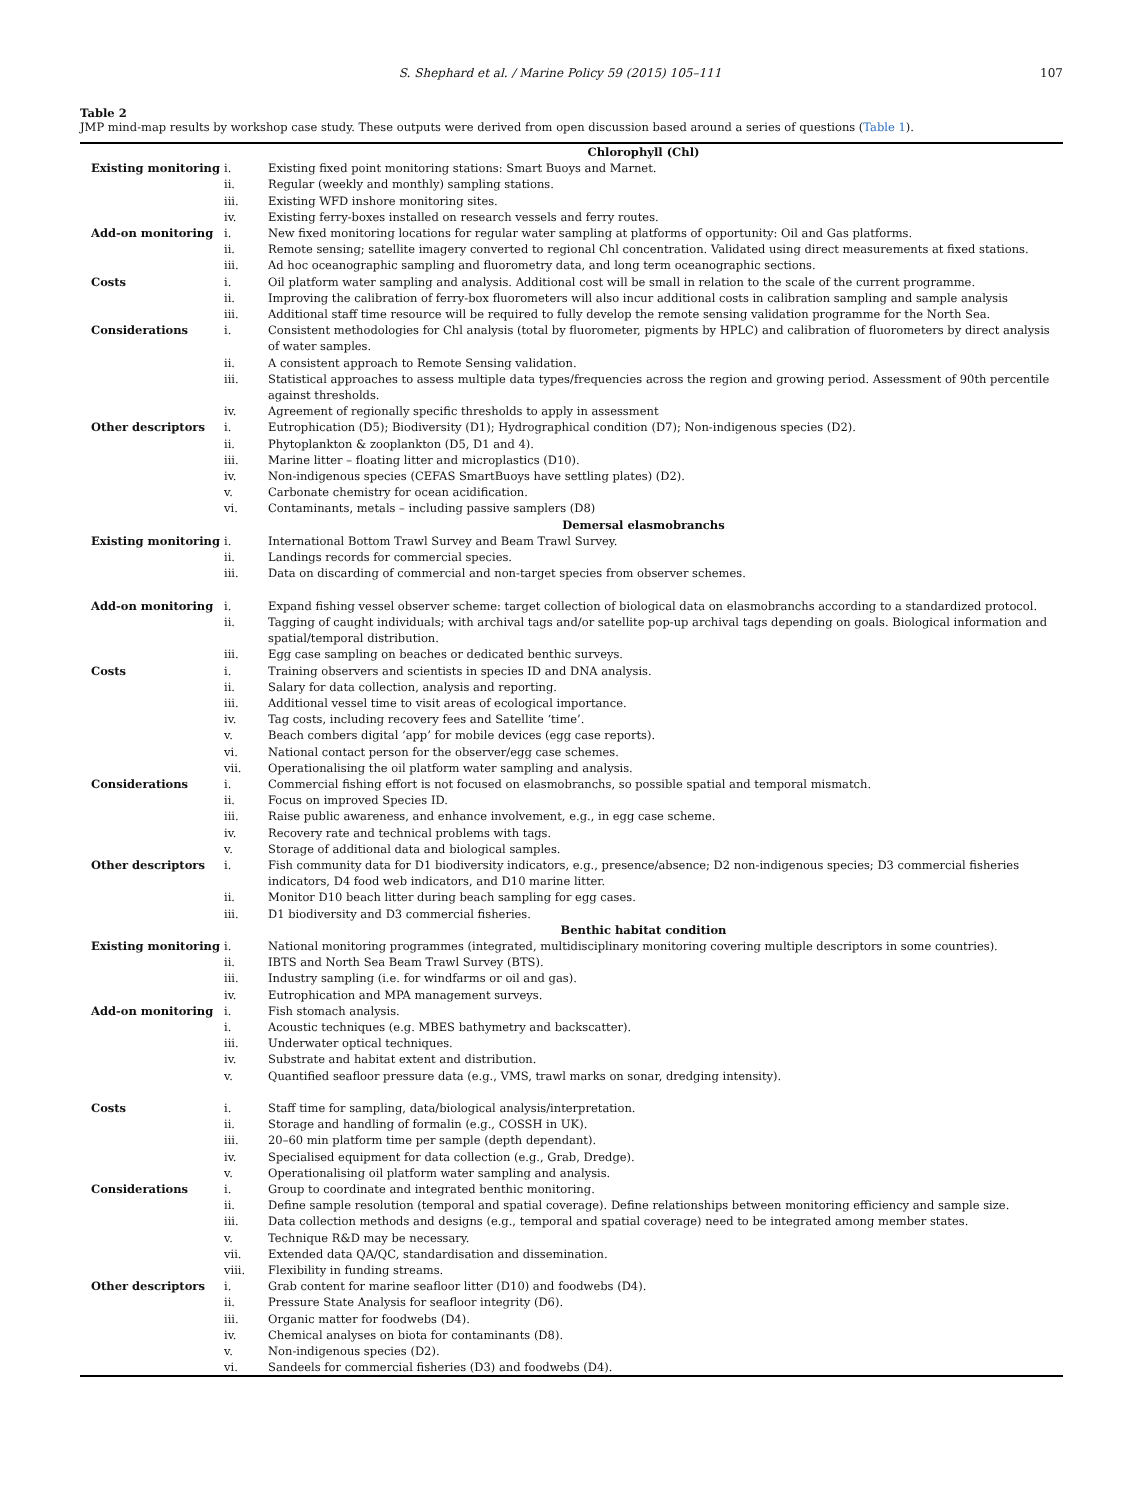S. Shephard et al. / Marine Policy 59 (2015) 105–111 107
Table 2
JMP mind-map results by workshop case study. These outputs were derived from open discussion based around a series of questions (Table 1).
| | Chlorophyll (Chl) | |
| Existing monitoring | i. | Existing fixed point monitoring stations: Smart Buoys and Marnet. |
| | ii. | Regular (weekly and monthly) sampling stations. |
| | iii. | Existing WFD inshore monitoring sites. |
| | iv. | Existing ferry-boxes installed on research vessels and ferry routes. |
| Add-on monitoring | i. | New fixed monitoring locations for regular water sampling at platforms of opportunity: Oil and Gas platforms. |
| | ii. | Remote sensing; satellite imagery converted to regional Chl concentration. Validated using direct measurements at fixed stations. |
| | iii. | Ad hoc oceanographic sampling and fluorometry data, and long term oceanographic sections. |
| Costs | i. | Oil platform water sampling and analysis. Additional cost will be small in relation to the scale of the current programme. |
| | ii. | Improving the calibration of ferry-box fluorometers will also incur additional costs in calibration sampling and sample analysis |
| | iii. | Additional staff time resource will be required to fully develop the remote sensing validation programme for the North Sea. |
| Considerations | i. | Consistent methodologies for Chl analysis (total by fluorometer, pigments by HPLC) and calibration of fluorometers by direct analysis of water samples. |
| | ii. | A consistent approach to Remote Sensing validation. |
| | iii. | Statistical approaches to assess multiple data types/frequencies across the region and growing period. Assessment of 90th percentile against thresholds. |
| | iv. | Agreement of regionally specific thresholds to apply in assessment |
| Other descriptors | i. | Eutrophication (D5); Biodiversity (D1); Hydrographical condition (D7); Non-indigenous species (D2). |
| | ii. | Phytoplankton & zooplankton (D5, D1 and 4). |
| | iii. | Marine litter – floating litter and microplastics (D10). |
| | iv. | Non-indigenous species (CEFAS SmartBuoys have settling plates) (D2). |
| | v. | Carbonate chemistry for ocean acidification. |
| | vi. | Contaminants, metals – including passive samplers (D8) |
| | Demersal elasmobranchs | |
| Existing monitoring | i. | International Bottom Trawl Survey and Beam Trawl Survey. |
| | ii. | Landings records for commercial species. |
| | iii. | Data on discarding of commercial and non-target species from observer schemes. |
| Add-on monitoring | i. | Expand fishing vessel observer scheme: target collection of biological data on elasmobranchs according to a standardized protocol. |
| | ii. | Tagging of caught individuals; with archival tags and/or satellite pop-up archival tags depending on goals. Biological information and spatial/temporal distribution. |
| | iii. | Egg case sampling on beaches or dedicated benthic surveys. |
| Costs | i. | Training observers and scientists in species ID and DNA analysis. |
| | ii. | Salary for data collection, analysis and reporting. |
| | iii. | Additional vessel time to visit areas of ecological importance. |
| | iv. | Tag costs, including recovery fees and Satellite ‘time’. |
| | v. | Beach combers digital ‘app’ for mobile devices (egg case reports). |
| | vi. | National contact person for the observer/egg case schemes. |
| | vii. | Operationalising the oil platform water sampling and analysis. |
| Considerations | i. | Commercial fishing effort is not focused on elasmobranchs, so possible spatial and temporal mismatch. |
| | ii. | Focus on improved Species ID. |
| | iii. | Raise public awareness, and enhance involvement, e.g., in egg case scheme. |
| | iv. | Recovery rate and technical problems with tags. |
| | v. | Storage of additional data and biological samples. |
| Other descriptors | i. | Fish community data for D1 biodiversity indicators, e.g., presence/absence; D2 non-indigenous species; D3 commercial fisheries indicators, D4 food web indicators, and D10 marine litter. |
| | ii. | Monitor D10 beach litter during beach sampling for egg cases. |
| | iii. | D1 biodiversity and D3 commercial fisheries. |
| | Benthic habitat condition | |
| Existing monitoring | i. | National monitoring programmes (integrated, multidisciplinary monitoring covering multiple descriptors in some countries). |
| | ii. | IBTS and North Sea Beam Trawl Survey (BTS). |
| | iii. | Industry sampling (i.e. for windfarms or oil and gas). |
| | iv. | Eutrophication and MPA management surveys. |
| Add-on monitoring | i. | Fish stomach analysis. |
| | i. | Acoustic techniques (e.g. MBES bathymetry and backscatter). |
| | iii. | Underwater optical techniques. |
| | iv. | Substrate and habitat extent and distribution. |
| | v. | Quantified seafloor pressure data (e.g., VMS, trawl marks on sonar, dredging intensity). |
| Costs | i. | Staff time for sampling, data/biological analysis/interpretation. |
| | ii. | Storage and handling of formalin (e.g., COSSH in UK). |
| | iii. | 20–60 min platform time per sample (depth dependant). |
| | iv. | Specialised equipment for data collection (e.g., Grab, Dredge). |
| | v. | Operationalising oil platform water sampling and analysis. |
| Considerations | i. | Group to coordinate and integrated benthic monitoring. |
| | ii. | Define sample resolution (temporal and spatial coverage). Define relationships between monitoring efficiency and sample size. |
| | iii. | Data collection methods and designs (e.g., temporal and spatial coverage) need to be integrated among member states. |
| | v. | Technique R&D may be necessary. |
| | vii. | Extended data QA/QC, standardisation and dissemination. |
| | viii. | Flexibility in funding streams. |
| Other descriptors | i. | Grab content for marine seafloor litter (D10) and foodwebs (D4). |
| | ii. | Pressure State Analysis for seafloor integrity (D6). |
| | iii. | Organic matter for foodwebs (D4). |
| | iv. | Chemical analyses on biota for contaminants (D8). |
| | v. | Non-indigenous species (D2). |
| | vi. | Sandeels for commercial fisheries (D3) and foodwebs (D4). |